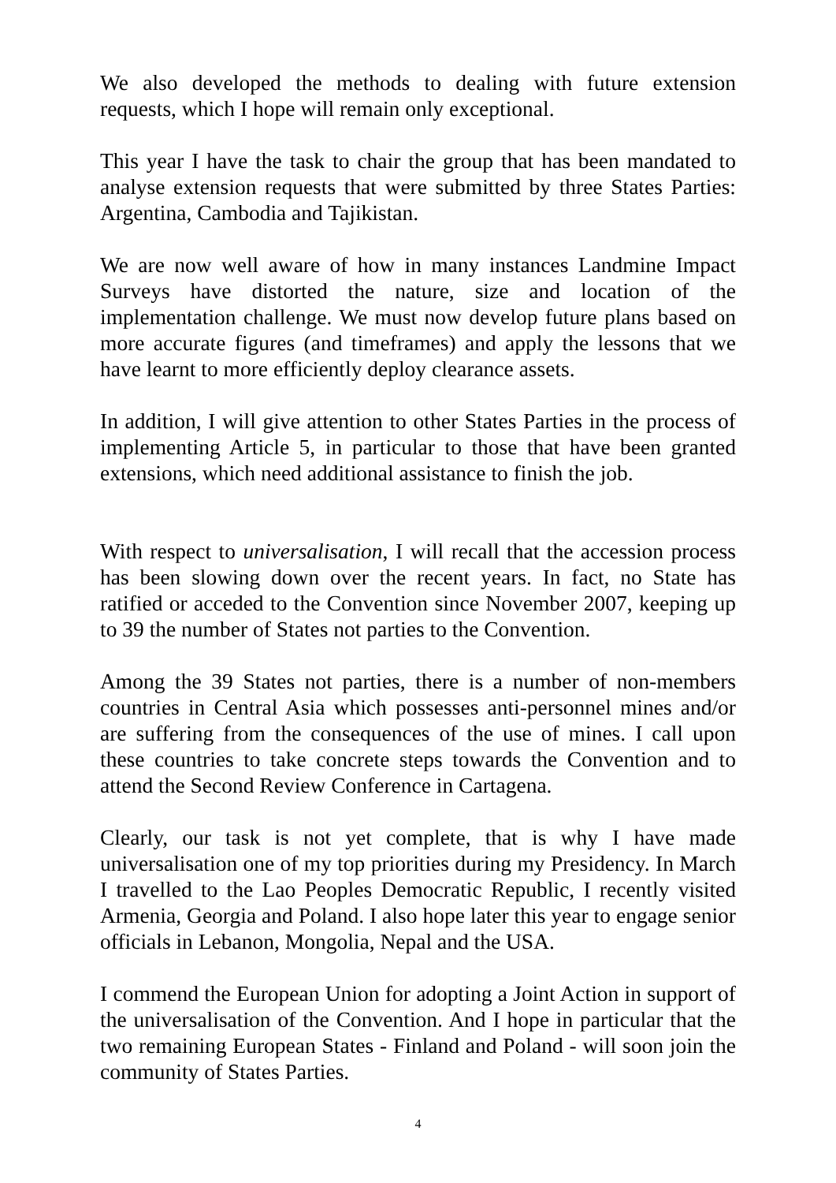We also developed the methods to dealing with future extension requests, which I hope will remain only exceptional.
This year I have the task to chair the group that has been mandated to analyse extension requests that were submitted by three States Parties: Argentina, Cambodia and Tajikistan.
We are now well aware of how in many instances Landmine Impact Surveys have distorted the nature, size and location of the implementation challenge. We must now develop future plans based on more accurate figures (and timeframes) and apply the lessons that we have learnt to more efficiently deploy clearance assets.
In addition, I will give attention to other States Parties in the process of implementing Article 5, in particular to those that have been granted extensions, which need additional assistance to finish the job.
With respect to universalisation, I will recall that the accession process has been slowing down over the recent years. In fact, no State has ratified or acceded to the Convention since November 2007, keeping up to 39 the number of States not parties to the Convention.
Among the 39 States not parties, there is a number of non-members countries in Central Asia which possesses anti-personnel mines and/or are suffering from the consequences of the use of mines. I call upon these countries to take concrete steps towards the Convention and to attend the Second Review Conference in Cartagena.
Clearly, our task is not yet complete, that is why I have made universalisation one of my top priorities during my Presidency. In March I travelled to the Lao Peoples Democratic Republic, I recently visited Armenia, Georgia and Poland. I also hope later this year to engage senior officials in Lebanon, Mongolia, Nepal and the USA.
I commend the European Union for adopting a Joint Action in support of the universalisation of the Convention. And I hope in particular that the two remaining European States - Finland and Poland - will soon join the community of States Parties.
4